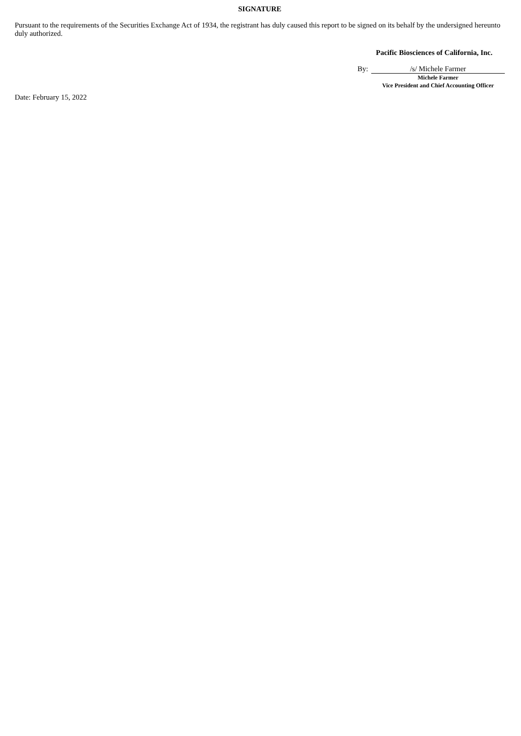SIGNATURE
Pursuant to the requirements of the Securities Exchange Act of 1934, the registrant has duly caused this report to be signed on its behalf by the undersigned hereunto duly authorized.
Pacific Biosciences of California, Inc.
By:
/s/ Michele Farmer
Michele Farmer
Vice President and Chief Accounting Officer
Date: February 15, 2022